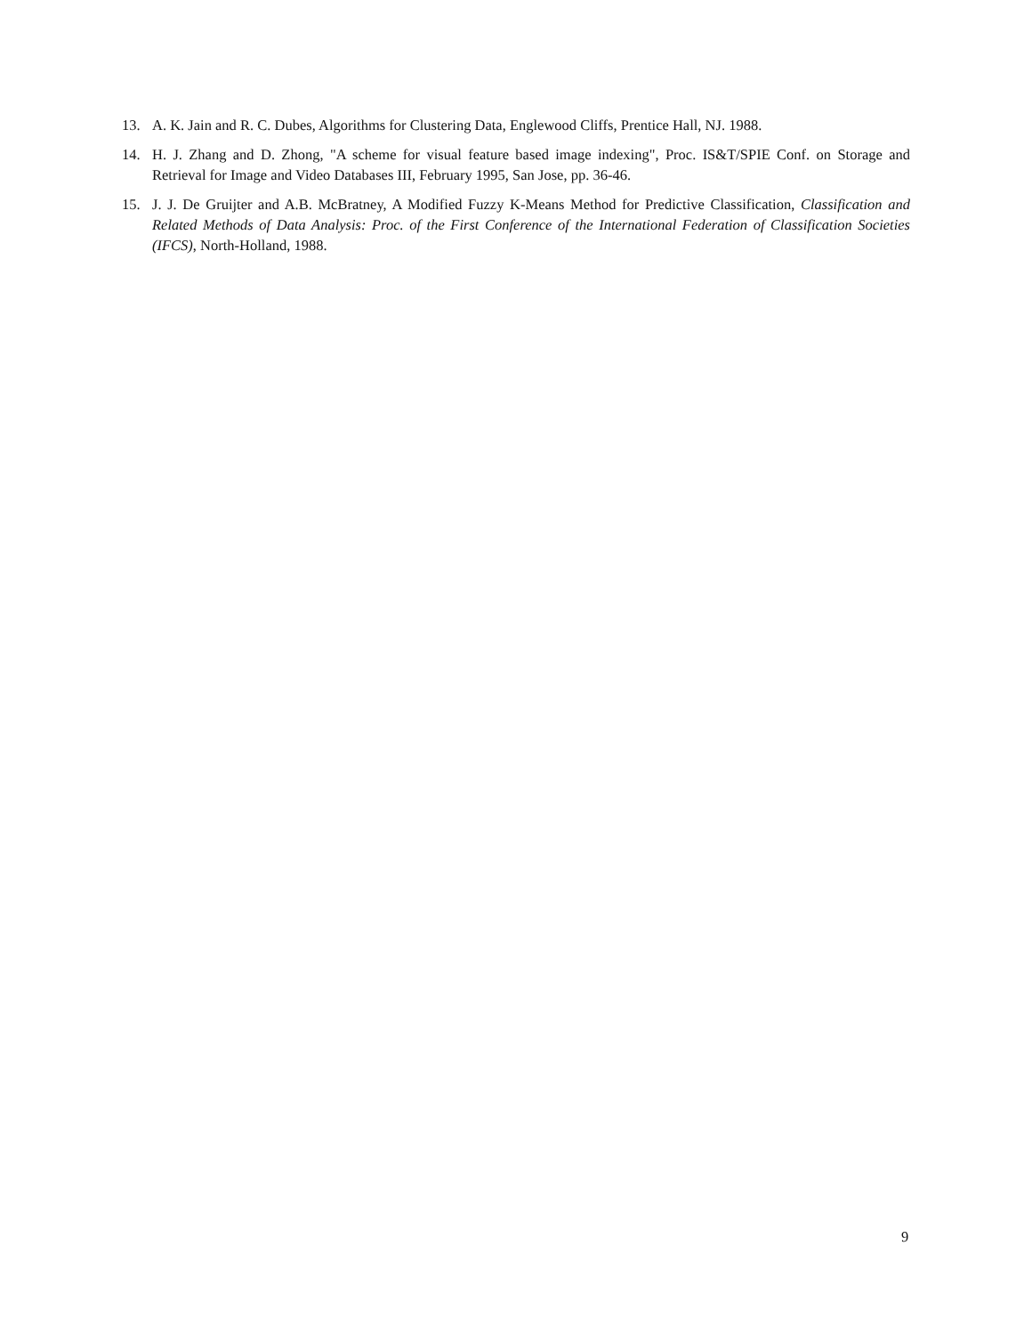13. A. K. Jain and R. C. Dubes, Algorithms for Clustering Data, Englewood Cliffs, Prentice Hall, NJ. 1988.
14. H. J. Zhang and D. Zhong, "A scheme for visual feature based image indexing", Proc. IS&T/SPIE Conf. on Storage and Retrieval for Image and Video Databases III, February 1995, San Jose, pp. 36-46.
15. J. J. De Gruijter and A.B. McBratney, A Modified Fuzzy K-Means Method for Predictive Classification, Classification and Related Methods of Data Analysis: Proc. of the First Conference of the International Federation of Classification Societies (IFCS), North-Holland, 1988.
9